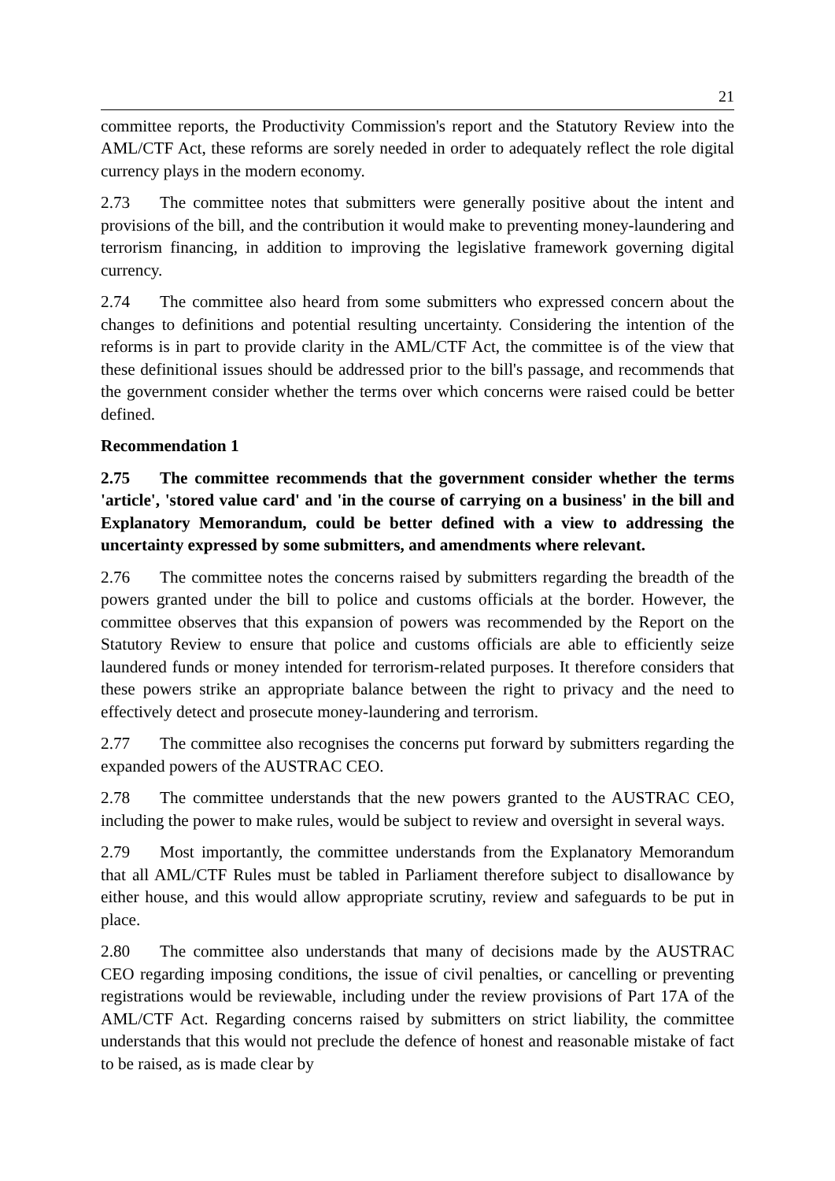21
committee reports, the Productivity Commission's report and the Statutory Review into the AML/CTF Act, these reforms are sorely needed in order to adequately reflect the role digital currency plays in the modern economy.
2.73 The committee notes that submitters were generally positive about the intent and provisions of the bill, and the contribution it would make to preventing money-laundering and terrorism financing, in addition to improving the legislative framework governing digital currency.
2.74 The committee also heard from some submitters who expressed concern about the changes to definitions and potential resulting uncertainty. Considering the intention of the reforms is in part to provide clarity in the AML/CTF Act, the committee is of the view that these definitional issues should be addressed prior to the bill's passage, and recommends that the government consider whether the terms over which concerns were raised could be better defined.
Recommendation 1
2.75 The committee recommends that the government consider whether the terms 'article', 'stored value card' and 'in the course of carrying on a business' in the bill and Explanatory Memorandum, could be better defined with a view to addressing the uncertainty expressed by some submitters, and amendments where relevant.
2.76 The committee notes the concerns raised by submitters regarding the breadth of the powers granted under the bill to police and customs officials at the border. However, the committee observes that this expansion of powers was recommended by the Report on the Statutory Review to ensure that police and customs officials are able to efficiently seize laundered funds or money intended for terrorism-related purposes. It therefore considers that these powers strike an appropriate balance between the right to privacy and the need to effectively detect and prosecute money-laundering and terrorism.
2.77 The committee also recognises the concerns put forward by submitters regarding the expanded powers of the AUSTRAC CEO.
2.78 The committee understands that the new powers granted to the AUSTRAC CEO, including the power to make rules, would be subject to review and oversight in several ways.
2.79 Most importantly, the committee understands from the Explanatory Memorandum that all AML/CTF Rules must be tabled in Parliament therefore subject to disallowance by either house, and this would allow appropriate scrutiny, review and safeguards to be put in place.
2.80 The committee also understands that many of decisions made by the AUSTRAC CEO regarding imposing conditions, the issue of civil penalties, or cancelling or preventing registrations would be reviewable, including under the review provisions of Part 17A of the AML/CTF Act. Regarding concerns raised by submitters on strict liability, the committee understands that this would not preclude the defence of honest and reasonable mistake of fact to be raised, as is made clear by